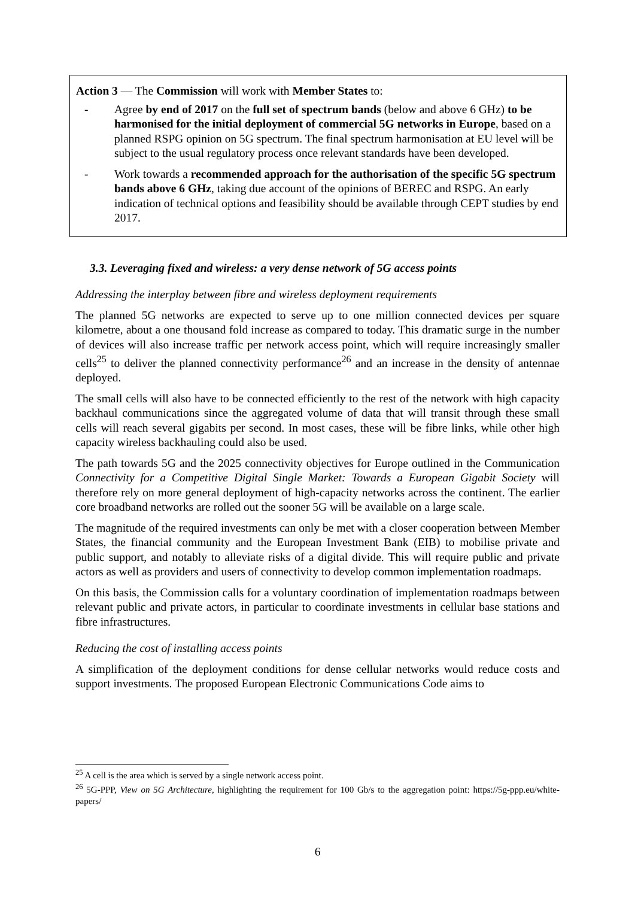Action 3 — The Commission will work with Member States to:
- Agree by end of 2017 on the full set of spectrum bands (below and above 6 GHz) to be harmonised for the initial deployment of commercial 5G networks in Europe, based on a planned RSPG opinion on 5G spectrum. The final spectrum harmonisation at EU level will be subject to the usual regulatory process once relevant standards have been developed.
- Work towards a recommended approach for the authorisation of the specific 5G spectrum bands above 6 GHz, taking due account of the opinions of BEREC and RSPG. An early indication of technical options and feasibility should be available through CEPT studies by end 2017.
3.3. Leveraging fixed and wireless: a very dense network of 5G access points
Addressing the interplay between fibre and wireless deployment requirements
The planned 5G networks are expected to serve up to one million connected devices per square kilometre, about a one thousand fold increase as compared to today. This dramatic surge in the number of devices will also increase traffic per network access point, which will require increasingly smaller cells<sup>25</sup> to deliver the planned connectivity performance<sup>26</sup> and an increase in the density of antennae deployed.
The small cells will also have to be connected efficiently to the rest of the network with high capacity backhaul communications since the aggregated volume of data that will transit through these small cells will reach several gigabits per second. In most cases, these will be fibre links, while other high capacity wireless backhauling could also be used.
The path towards 5G and the 2025 connectivity objectives for Europe outlined in the Communication Connectivity for a Competitive Digital Single Market: Towards a European Gigabit Society will therefore rely on more general deployment of high-capacity networks across the continent. The earlier core broadband networks are rolled out the sooner 5G will be available on a large scale.
The magnitude of the required investments can only be met with a closer cooperation between Member States, the financial community and the European Investment Bank (EIB) to mobilise private and public support, and notably to alleviate risks of a digital divide. This will require public and private actors as well as providers and users of connectivity to develop common implementation roadmaps.
On this basis, the Commission calls for a voluntary coordination of implementation roadmaps between relevant public and private actors, in particular to coordinate investments in cellular base stations and fibre infrastructures.
Reducing the cost of installing access points
A simplification of the deployment conditions for dense cellular networks would reduce costs and support investments. The proposed European Electronic Communications Code aims to
<sup>25</sup> A cell is the area which is served by a single network access point.
<sup>26</sup> 5G-PPP, View on 5G Architecture, highlighting the requirement for 100 Gb/s to the aggregation point: https://5g-ppp.eu/white-papers/
6